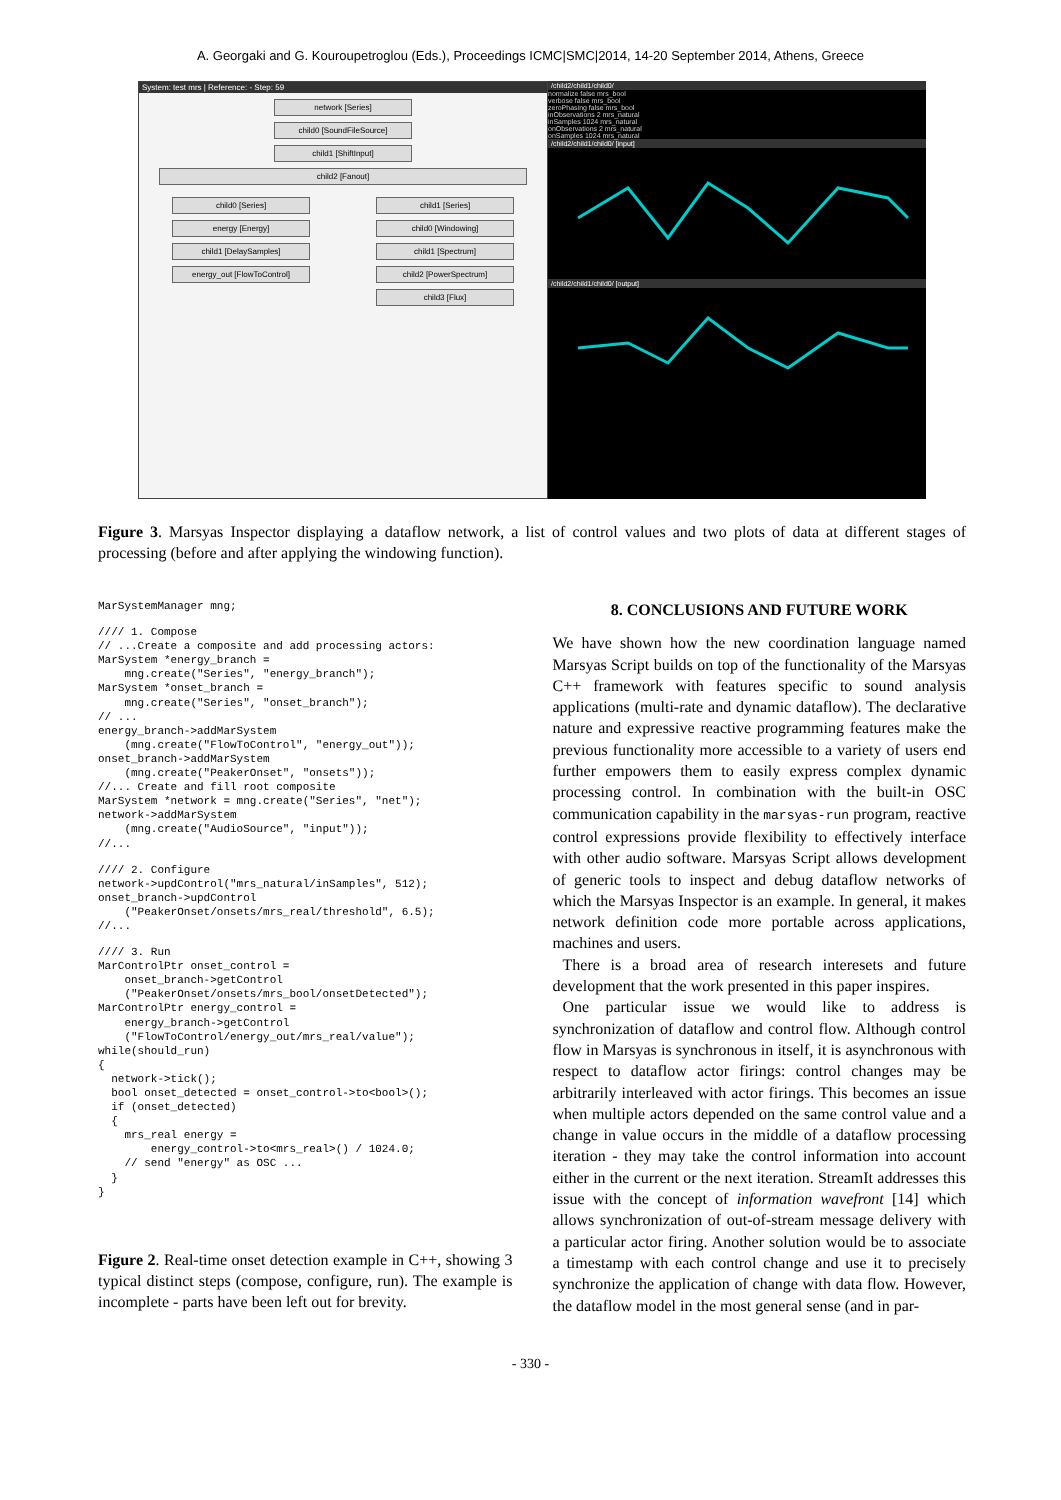A. Georgaki and G. Kouroupetroglou (Eds.), Proceedings ICMC|SMC|2014, 14-20 September 2014, Athens, Greece
System: test mrs | Reference: - Step: 59
network [Series]
child0 [SoundFileSource]
child1 [ShiftInput]
child2 [Fanout]
child0 [Series]
energy [Energy]
child1 [DelaySamples]
energy_out [FlowToControl]
child1 [Series]
child0 [Windowing]
child1 [Spectrum]
child2 [PowerSpectrum]
child3 [Flux]
/child2/child1/child0/
normalize false mrs_bool
verbose false mrs_bool
zeroPhasing false mrs_bool
inObservations 2 mrs_natural
inSamples 1024 mrs_natural
onObservations 2 mrs_natural
onSamples 1024 mrs_natural
/child2/child1/child0/ [input]
/child2/child1/child0/ [output]
Figure 3. Marsyas Inspector displaying a dataflow network, a list of control values and two plots of data at different stages of processing (before and after applying the windowing function).
MarSystemManager mng;
//// 1. Compose
// ...Create a composite and add processing actors:
MarSystem *energy_branch =
    mng.create("Series", "energy_branch");
MarSystem *onset_branch =
    mng.create("Series", "onset_branch");
// ...
energy_branch->addMarSystem
    (mng.create("FlowToControl", "energy_out"));
onset_branch->addMarSystem
    (mng.create("PeakerOnset", "onsets"));
//... Create and fill root composite
MarSystem *network = mng.create("Series", "net");
network->addMarSystem
    (mng.create("AudioSource", "input"));
//...
//// 2. Configure
network->updControl("mrs_natural/inSamples", 512);
onset_branch->updControl
    ("PeakerOnset/onsets/mrs_real/threshold", 6.5);
//...
//// 3. Run
MarControlPtr onset_control =
    onset_branch->getControl
    ("PeakerOnset/onsets/mrs_bool/onsetDetected");
MarControlPtr energy_control =
    energy_branch->getControl
    ("FlowToControl/energy_out/mrs_real/value");
while(should_run)
{
  network->tick();
  bool onset_detected = onset_control->to<bool>();
  if (onset_detected)
  {
    mrs_real energy =
        energy_control->to<mrs_real>() / 1024.0;
    // send "energy" as OSC ...
  }
}
Figure 2. Real-time onset detection example in C++, showing 3 typical distinct steps (compose, configure, run). The example is incomplete - parts have been left out for brevity.
8. CONCLUSIONS AND FUTURE WORK
We have shown how the new coordination language named Marsyas Script builds on top of the functionality of the Marsyas C++ framework with features specific to sound analysis applications (multi-rate and dynamic dataflow). The declarative nature and expressive reactive programming features make the previous functionality more accessible to a variety of users end further empowers them to easily express complex dynamic processing control. In combination with the built-in OSC communication capability in the marsyas-run program, reactive control expressions provide flexibility to effectively interface with other audio software. Marsyas Script allows development of generic tools to inspect and debug dataflow networks of which the Marsyas Inspector is an example. In general, it makes network definition code more portable across applications, machines and users.
There is a broad area of research interesets and future development that the work presented in this paper inspires.
One particular issue we would like to address is synchronization of dataflow and control flow. Although control flow in Marsyas is synchronous in itself, it is asynchronous with respect to dataflow actor firings: control changes may be arbitrarily interleaved with actor firings. This becomes an issue when multiple actors depended on the same control value and a change in value occurs in the middle of a dataflow processing iteration - they may take the control information into account either in the current or the next iteration. StreamIt addresses this issue with the concept of information wavefront [14] which allows synchronization of out-of-stream message delivery with a particular actor firing. Another solution would be to associate a timestamp with each control change and use it to precisely synchronize the application of change with data flow. However, the dataflow model in the most general sense (and in par-
- 330 -